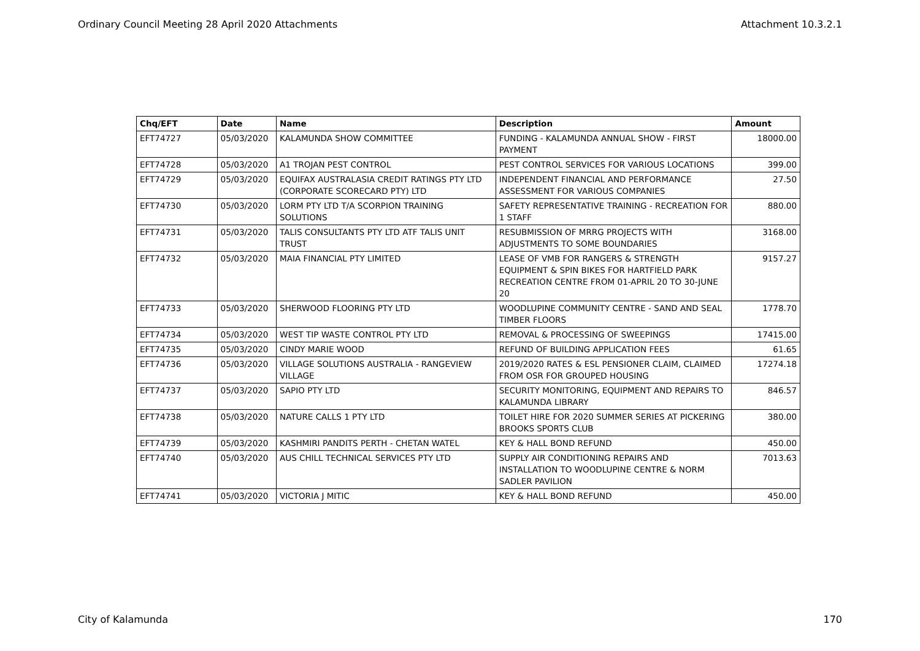Ordinary Council Meeting 28 April 2020 Attachments Attachment 10.3.2.1
| Chq/EFT | Date | Name | Description | Amount |
| --- | --- | --- | --- | --- |
| EFT74727 | 05/03/2020 | KALAMUNDA SHOW COMMITTEE | FUNDING - KALAMUNDA ANNUAL SHOW - FIRST PAYMENT | 18000.00 |
| EFT74728 | 05/03/2020 | A1 TROJAN PEST CONTROL | PEST CONTROL SERVICES FOR VARIOUS LOCATIONS | 399.00 |
| EFT74729 | 05/03/2020 | EQUIFAX AUSTRALASIA CREDIT RATINGS PTY LTD (CORPORATE SCORECARD PTY) LTD | INDEPENDENT FINANCIAL AND PERFORMANCE ASSESSMENT FOR VARIOUS COMPANIES | 27.50 |
| EFT74730 | 05/03/2020 | LORM PTY LTD T/A SCORPION TRAINING SOLUTIONS | SAFETY REPRESENTATIVE TRAINING - RECREATION FOR 1 STAFF | 880.00 |
| EFT74731 | 05/03/2020 | TALIS CONSULTANTS PTY LTD ATF TALIS UNIT TRUST | RESUBMISSION OF MRRG PROJECTS WITH ADJUSTMENTS TO SOME BOUNDARIES | 3168.00 |
| EFT74732 | 05/03/2020 | MAIA FINANCIAL PTY LIMITED | LEASE OF VMB FOR RANGERS & STRENGTH EQUIPMENT & SPIN BIKES FOR HARTFIELD PARK RECREATION CENTRE FROM 01-APRIL 20 TO 30-JUNE 20 | 9157.27 |
| EFT74733 | 05/03/2020 | SHERWOOD FLOORING PTY LTD | WOODLUPINE COMMUNITY CENTRE - SAND AND SEAL TIMBER FLOORS | 1778.70 |
| EFT74734 | 05/03/2020 | WEST TIP WASTE CONTROL PTY LTD | REMOVAL & PROCESSING OF SWEEPINGS | 17415.00 |
| EFT74735 | 05/03/2020 | CINDY MARIE WOOD | REFUND OF BUILDING APPLICATION FEES | 61.65 |
| EFT74736 | 05/03/2020 | VILLAGE SOLUTIONS AUSTRALIA - RANGEVIEW VILLAGE | 2019/2020 RATES & ESL PENSIONER CLAIM, CLAIMED FROM OSR FOR GROUPED HOUSING | 17274.18 |
| EFT74737 | 05/03/2020 | SAPIO PTY LTD | SECURITY MONITORING, EQUIPMENT AND REPAIRS TO KALAMUNDA LIBRARY | 846.57 |
| EFT74738 | 05/03/2020 | NATURE CALLS 1 PTY LTD | TOILET HIRE FOR 2020 SUMMER SERIES AT PICKERING BROOKS SPORTS CLUB | 380.00 |
| EFT74739 | 05/03/2020 | KASHMIRI PANDITS PERTH - CHETAN WATEL | KEY & HALL BOND REFUND | 450.00 |
| EFT74740 | 05/03/2020 | AUS CHILL TECHNICAL SERVICES PTY LTD | SUPPLY AIR CONDITIONING REPAIRS AND INSTALLATION TO WOODLUPINE CENTRE & NORM SADLER PAVILION | 7013.63 |
| EFT74741 | 05/03/2020 | VICTORIA J MITIC | KEY & HALL BOND REFUND | 450.00 |
City of Kalamunda 170